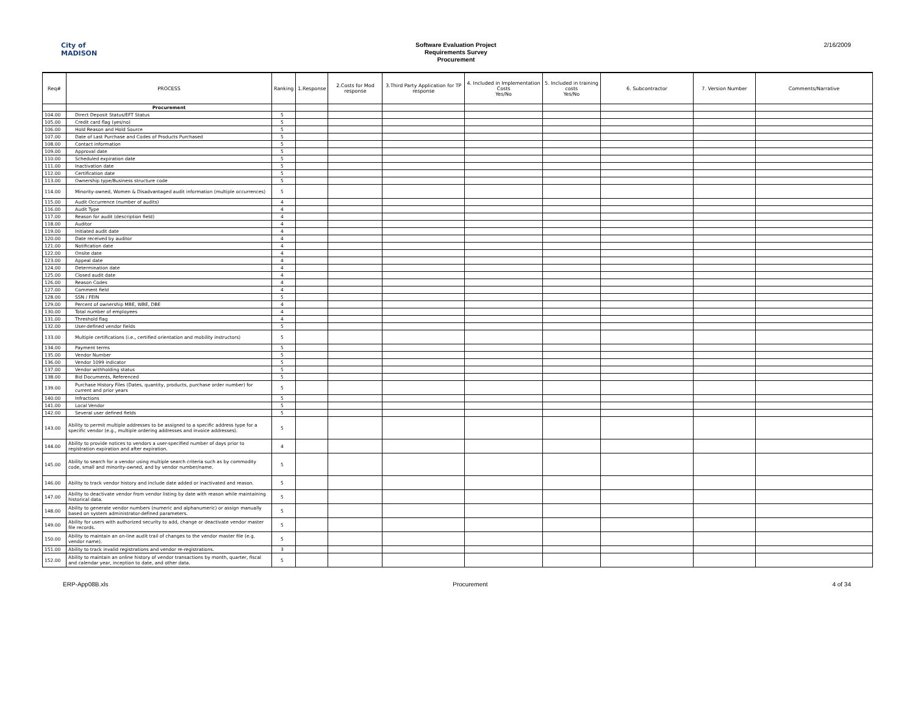City of
MADISON
Software Evaluation Project
Requirements Survey
Procurement
2/16/2009
| Req# | PROCESS | Ranking | 1.Response | 2.Costs for Mod response | 3.Third Party Application for TP response | 4. Included in Implementation Costs Yes/No | 5. Included in training costs Yes/No | 6. Subcontractor | 7. Version Number | Comments/Narrative |
| --- | --- | --- | --- | --- | --- | --- | --- | --- | --- | --- |
| | Procurement | | | | | | | | | |
| 104.00 | Direct Deposit Status/EFT Status | 5 | | | | | | | | |
| 105.00 | Credit card flag (yes/no) | 5 | | | | | | | | |
| 106.00 | Hold Reason and Hold Source | 5 | | | | | | | | |
| 107.00 | Date of Last Purchase and Codes of Products Purchased | 5 | | | | | | | | |
| 108.00 | Contact information | 5 | | | | | | | | |
| 109.00 | Approval date | 5 | | | | | | | | |
| 110.00 | Scheduled expiration date | 5 | | | | | | | | |
| 111.00 | Inactivation date | 5 | | | | | | | | |
| 112.00 | Certification date | 5 | | | | | | | | |
| 113.00 | Ownership type/Business structure code | 5 | | | | | | | | |
| 114.00 | Minority-owned, Women & Disadvantaged audit information (multiple occurrences) | 5 | | | | | | | | |
| 115.00 | Audit Occurrence (number of audits) | 4 | | | | | | | | |
| 116.00 | Audit Type | 4 | | | | | | | | |
| 117.00 | Reason for audit (description field) | 4 | | | | | | | | |
| 118.00 | Auditor | 4 | | | | | | | | |
| 119.00 | Initiated audit date | 4 | | | | | | | | |
| 120.00 | Date received by auditor | 4 | | | | | | | | |
| 121.00 | Notification date | 4 | | | | | | | | |
| 122.00 | Onsite date | 4 | | | | | | | | |
| 123.00 | Appeal date | 4 | | | | | | | | |
| 124.00 | Determination date | 4 | | | | | | | | |
| 125.00 | Closed audit date | 4 | | | | | | | | |
| 126.00 | Reason Codes | 4 | | | | | | | | |
| 127.00 | Comment field | 4 | | | | | | | | |
| 128.00 | SSN / FEIN | 5 | | | | | | | | |
| 129.00 | Percent of ownership MBE, WBE, DBE | 4 | | | | | | | | |
| 130.00 | Total number of employees | 4 | | | | | | | | |
| 131.00 | Threshold flag | 4 | | | | | | | | |
| 132.00 | User-defined vendor fields | 5 | | | | | | | | |
| 133.00 | Multiple certifications (i.e., certified orientation and mobility instructors) | 5 | | | | | | | | |
| 134.00 | Payment terms | 5 | | | | | | | | |
| 135.00 | Vendor Number | 5 | | | | | | | | |
| 136.00 | Vendor 1099 indicator | 5 | | | | | | | | |
| 137.00 | Vendor withholding status | 5 | | | | | | | | |
| 138.00 | Bid Documents, Referenced | 5 | | | | | | | | |
| 139.00 | Purchase History Files (Dates, quantity, products, purchase order number) for current and prior years | 5 | | | | | | | | |
| 140.00 | Infractions | 5 | | | | | | | | |
| 141.00 | Local Vendor | 5 | | | | | | | | |
| 142.00 | Several user defined fields | 5 | | | | | | | | |
| 143.00 | Ability to permit multiple addresses to be assigned to a specific address type for a specific vendor (e.g., multiple ordering addresses and invoice addresses). | 5 | | | | | | | | |
| 144.00 | Ability to provide notices to vendors a user-specified number of days prior to registration expiration and after expiration. | 4 | | | | | | | | |
| 145.00 | Ability to search for a vendor using multiple search criteria such as by commodity code, small and minority-owned, and by vendor number/name. | 5 | | | | | | | | |
| 146.00 | Ability to track vendor history and include date added or inactivated and reason. | 5 | | | | | | | | |
| 147.00 | Ability to deactivate vendor from vendor listing by date with reason while maintaining historical data. | 5 | | | | | | | | |
| 148.00 | Ability to generate vendor numbers (numeric and alphanumeric) or assign manually based on system administrator-defined parameters. | 5 | | | | | | | | |
| 149.00 | Ability for users with authorized security to add, change or deactivate vendor master file records. | 5 | | | | | | | | |
| 150.00 | Ability to maintain an on-line audit trail of changes to the vendor master file (e.g. vendor name). | 5 | | | | | | | | |
| 151.00 | Ability to track invalid registrations and vendor re-registrations. | 3 | | | | | | | | |
| 152.00 | Ability to maintain an online history of vendor transactions by month, quarter, fiscal and calendar year, inception to date, and other data. | 5 | | | | | | | | |
ERP-App08B.xls Procurement 4 of 34